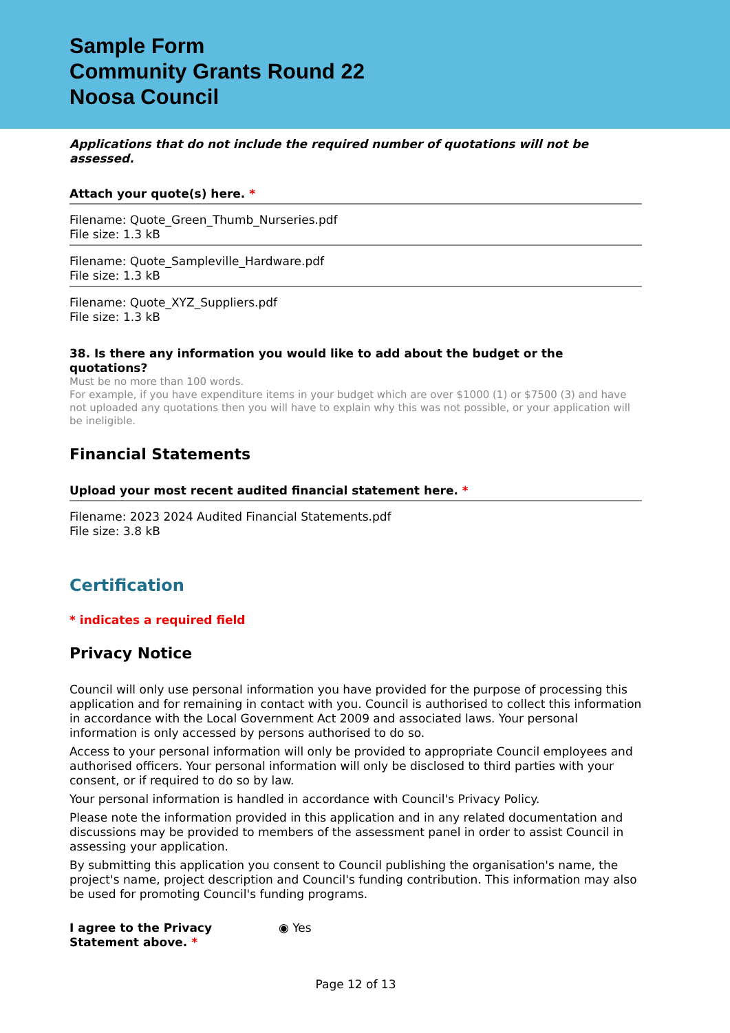Sample Form
Community Grants Round 22
Noosa Council
Applications that do not include the required number of quotations will not be assessed.
Attach your quote(s) here. *
Filename: Quote_Green_Thumb_Nurseries.pdf
File size: 1.3 kB
Filename: Quote_Sampleville_Hardware.pdf
File size: 1.3 kB
Filename: Quote_XYZ_Suppliers.pdf
File size: 1.3 kB
38. Is there any information you would like to add about the budget or the quotations?
Must be no more than 100 words.
For example, if you have expenditure items in your budget which are over $1000 (1) or $7500 (3) and have not uploaded any quotations then you will have to explain why this was not possible, or your application will be ineligible.
Financial Statements
Upload your most recent audited financial statement here. *
Filename: 2023 2024 Audited Financial Statements.pdf
File size: 3.8 kB
Certification
* indicates a required field
Privacy Notice
Council will only use personal information you have provided for the purpose of processing this application and for remaining in contact with you. Council is authorised to collect this information in accordance with the Local Government Act 2009 and associated laws. Your personal information is only accessed by persons authorised to do so.
Access to your personal information will only be provided to appropriate Council employees and authorised officers. Your personal information will only be disclosed to third parties with your consent, or if required to do so by law.
Your personal information is handled in accordance with Council's Privacy Policy.
Please note the information provided in this application and in any related documentation and discussions may be provided to members of the assessment panel in order to assist Council in assessing your application.
By submitting this application you consent to Council publishing the organisation's name, the project's name, project description and Council's funding contribution. This information may also be used for promoting Council's funding programs.
I agree to the Privacy Statement above. *
◉ Yes
Page 12 of 13